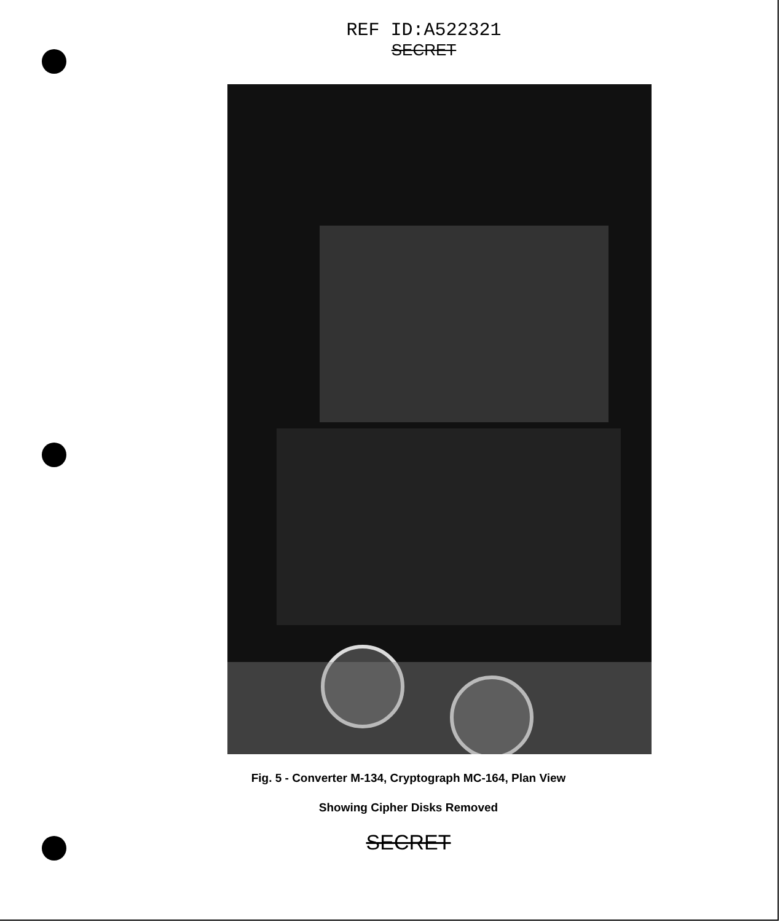REF ID:A522321
SECRET
Fig. 5 - Converter M-134, Cryptograph MC-164, Plan View
Showing Cipher Disks Removed
SECRET